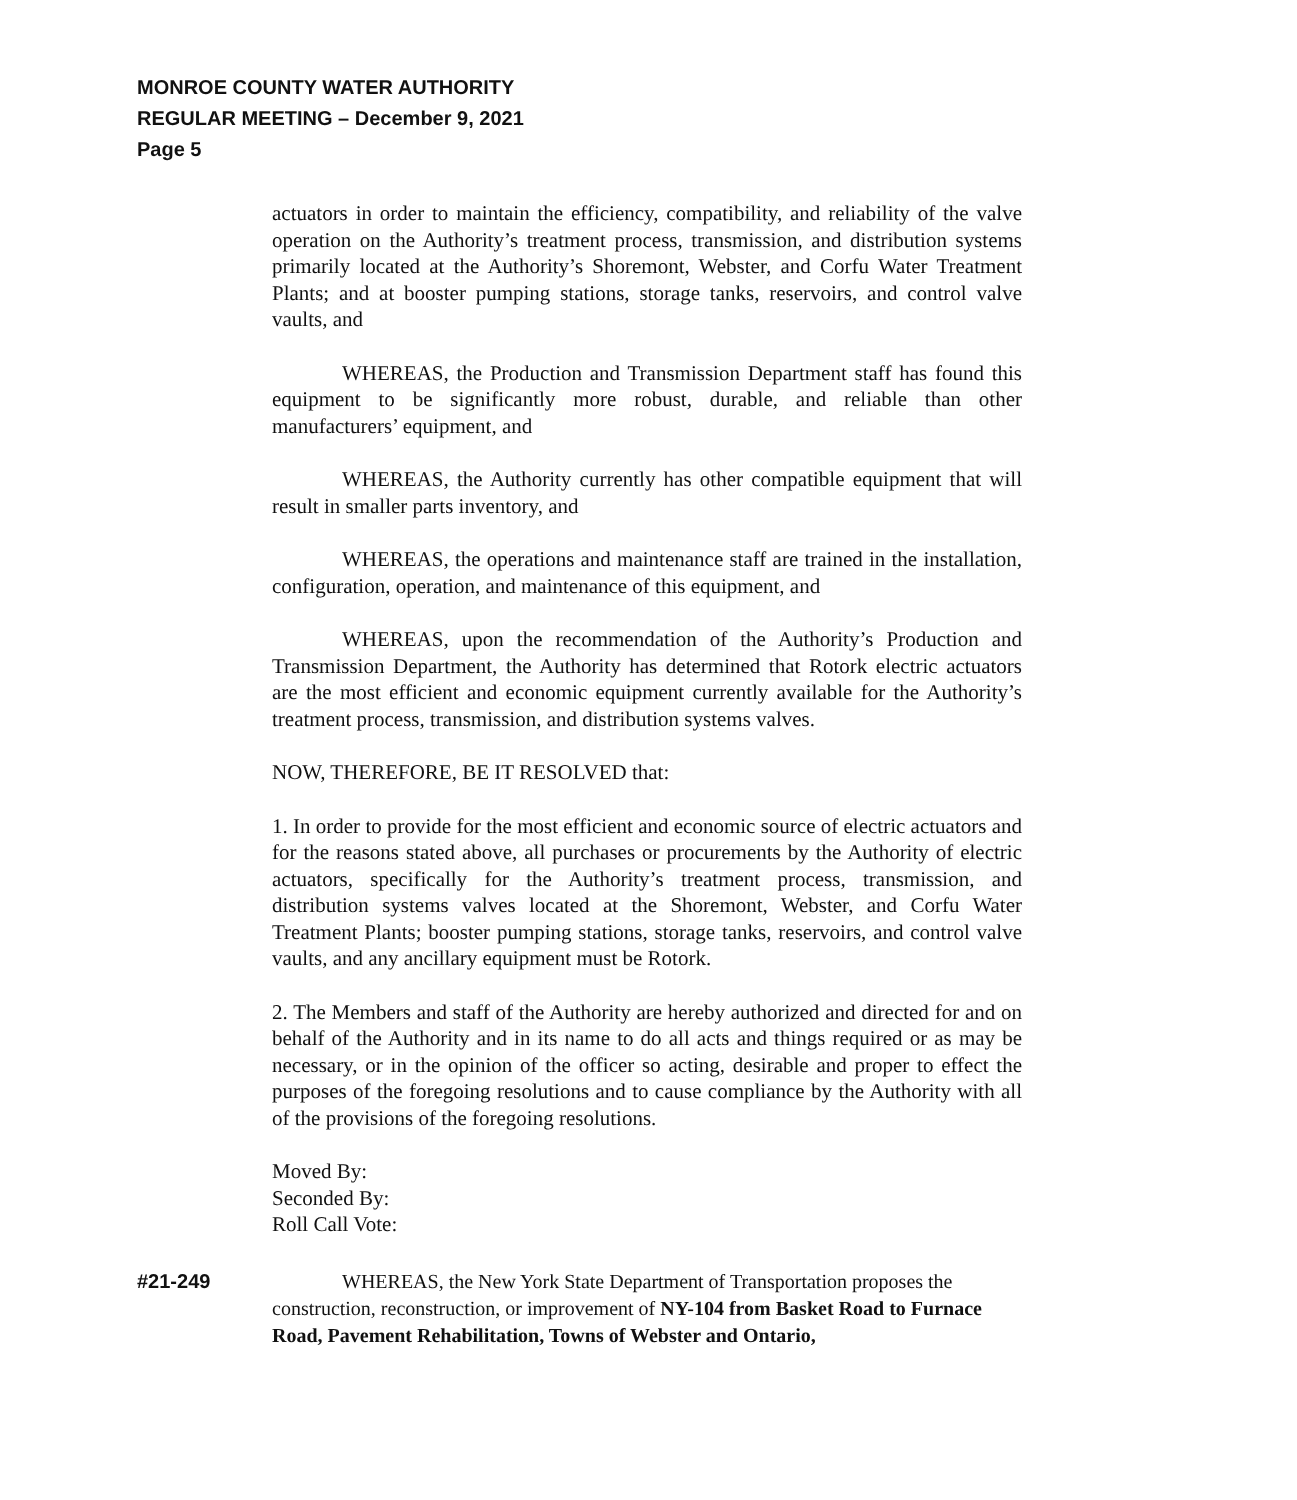MONROE COUNTY WATER AUTHORITY
REGULAR MEETING – December 9, 2021
Page 5
actuators in order to maintain the efficiency, compatibility, and reliability of the valve operation on the Authority’s treatment process, transmission, and distribution systems primarily located at the Authority’s Shoremont, Webster, and Corfu Water Treatment Plants; and at booster pumping stations, storage tanks, reservoirs, and control valve vaults, and
WHEREAS, the Production and Transmission Department staff has found this equipment to be significantly more robust, durable, and reliable than other manufacturers’ equipment, and
WHEREAS, the Authority currently has other compatible equipment that will result in smaller parts inventory, and
WHEREAS, the operations and maintenance staff are trained in the installation, configuration, operation, and maintenance of this equipment, and
WHEREAS, upon the recommendation of the Authority’s Production and Transmission Department, the Authority has determined that Rotork electric actuators are the most efficient and economic equipment currently available for the Authority’s treatment process, transmission, and distribution systems valves.
NOW, THEREFORE, BE IT RESOLVED that:
1. In order to provide for the most efficient and economic source of electric actuators and for the reasons stated above, all purchases or procurements by the Authority of electric actuators, specifically for the Authority’s treatment process, transmission, and distribution systems valves located at the Shoremont, Webster, and Corfu Water Treatment Plants; booster pumping stations, storage tanks, reservoirs, and control valve vaults, and any ancillary equipment must be Rotork.
2. The Members and staff of the Authority are hereby authorized and directed for and on behalf of the Authority and in its name to do all acts and things required or as may be necessary, or in the opinion of the officer so acting, desirable and proper to effect the purposes of the foregoing resolutions and to cause compliance by the Authority with all of the provisions of the foregoing resolutions.
Moved By:
Seconded By:
Roll Call Vote:
#21-249 WHEREAS, the New York State Department of Transportation proposes the construction, reconstruction, or improvement of NY-104 from Basket Road to Furnace Road, Pavement Rehabilitation, Towns of Webster and Ontario,